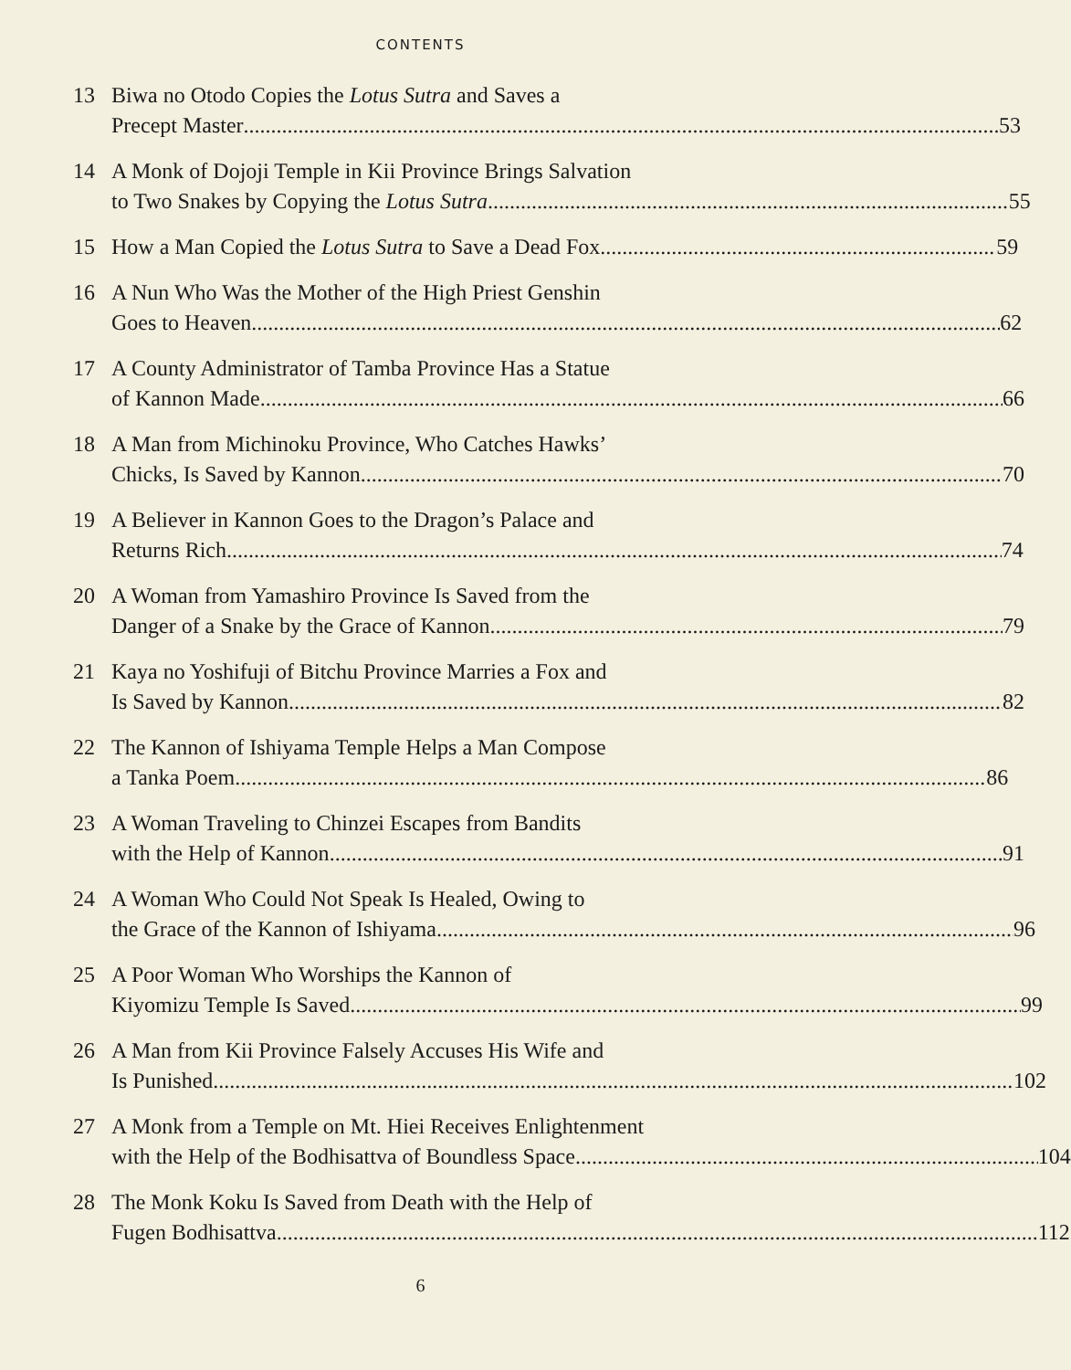CONTENTS
13 Biwa no Otodo Copies the Lotus Sutra and Saves a
Precept Master 53
14 A Monk of Dojoji Temple in Kii Province Brings Salvation
to Two Snakes by Copying the Lotus Sutra 55
15 How a Man Copied the Lotus Sutra to Save a Dead Fox 59
16 A Nun Who Was the Mother of the High Priest Genshin
Goes to Heaven 62
17 A County Administrator of Tamba Province Has a Statue
of Kannon Made 66
18 A Man from Michinoku Province, Who Catches Hawks’
Chicks, Is Saved by Kannon 70
19 A Believer in Kannon Goes to the Dragon’s Palace and
Returns Rich 74
20 A Woman from Yamashiro Province Is Saved from the
Danger of a Snake by the Grace of Kannon 79
21 Kaya no Yoshifuji of Bitchu Province Marries a Fox and
Is Saved by Kannon 82
22 The Kannon of Ishiyama Temple Helps a Man Compose
a Tanka Poem 86
23 A Woman Traveling to Chinzei Escapes from Bandits
with the Help of Kannon 91
24 A Woman Who Could Not Speak Is Healed, Owing to
the Grace of the Kannon of Ishiyama 96
25 A Poor Woman Who Worships the Kannon of
Kiyomizu Temple Is Saved 99
26 A Man from Kii Province Falsely Accuses His Wife and
Is Punished 102
27 A Monk from a Temple on Mt. Hiei Receives Enlightenment
with the Help of the Bodhisattva of Boundless Space 104
28 The Monk Koku Is Saved from Death with the Help of
Fugen Bodhisattva 112
6